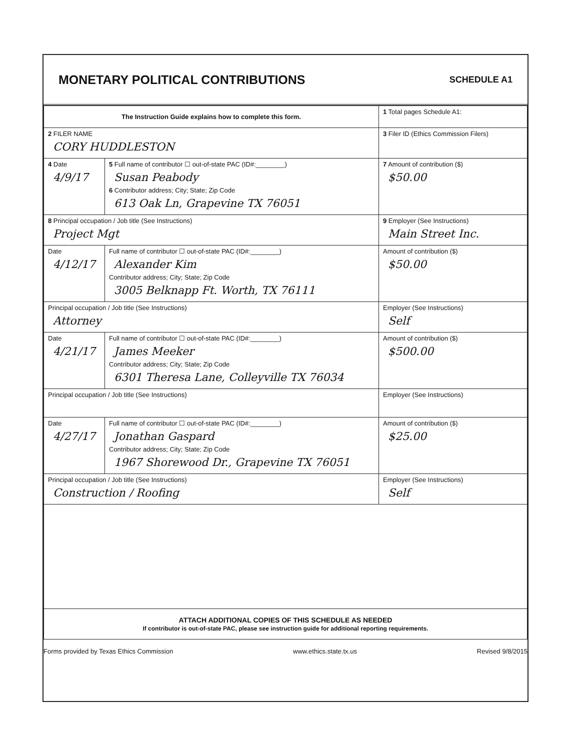MONETARY POLITICAL CONTRIBUTIONS
SCHEDULE A1
| The Instruction Guide explains how to complete this form. | | | 1 Total pages Schedule A1: |
| 2 FILER NAME CORY HUDDLESTON | | | 3 Filer ID (Ethics Commission Filers) |
| 4 Date 4/9/17 | 5 Full name of contributor ☐ out-of-state PAC (ID#:________) Susan Peabody 6 Contributor address; City; State; Zip Code 613 Oak Ln, Grapevine TX 76051 | | 7 Amount of contribution ($) $50.00 |
| 8 Principal occupation / Job title (See Instructions) Project Mgt | | 9 Employer (See Instructions) Main Street Inc. | |
| Date 4/12/17 | Full name of contributor ☐ out-of-state PAC (ID#:________) Alexander Kim Contributor address; City; State; Zip Code 3005 Belknapp Ft. Worth, TX 76111 | | Amount of contribution ($) $50.00 |
| Principal occupation / Job title (See Instructions) Attorney | | Employer (See Instructions) Self | |
| Date 4/21/17 | Full name of contributor ☐ out-of-state PAC (ID#:________) James Meeker Contributor address; City; State; Zip Code 6301 Theresa Lane, Colleyville TX 76034 | | Amount of contribution ($) $500.00 |
| Principal occupation / Job title (See Instructions) | | Employer (See Instructions) | |
| Date 4/27/17 | Full name of contributor ☐ out-of-state PAC (ID#:________) Jonathan Gaspard Contributor address; City; State; Zip Code 1967 Shorewood Dr., Grapevine TX 76051 | | Amount of contribution ($) $25.00 |
| Principal occupation / Job title (See Instructions) Construction / Roofing | | Employer (See Instructions) Self | |
| ATTACH ADDITIONAL COPIES OF THIS SCHEDULE AS NEEDED If contributor is out-of-state PAC, please see instruction guide for additional reporting requirements. | | | |
Forms provided by Texas Ethics Commission www.ethics.state.tx.us Revised 9/8/2015